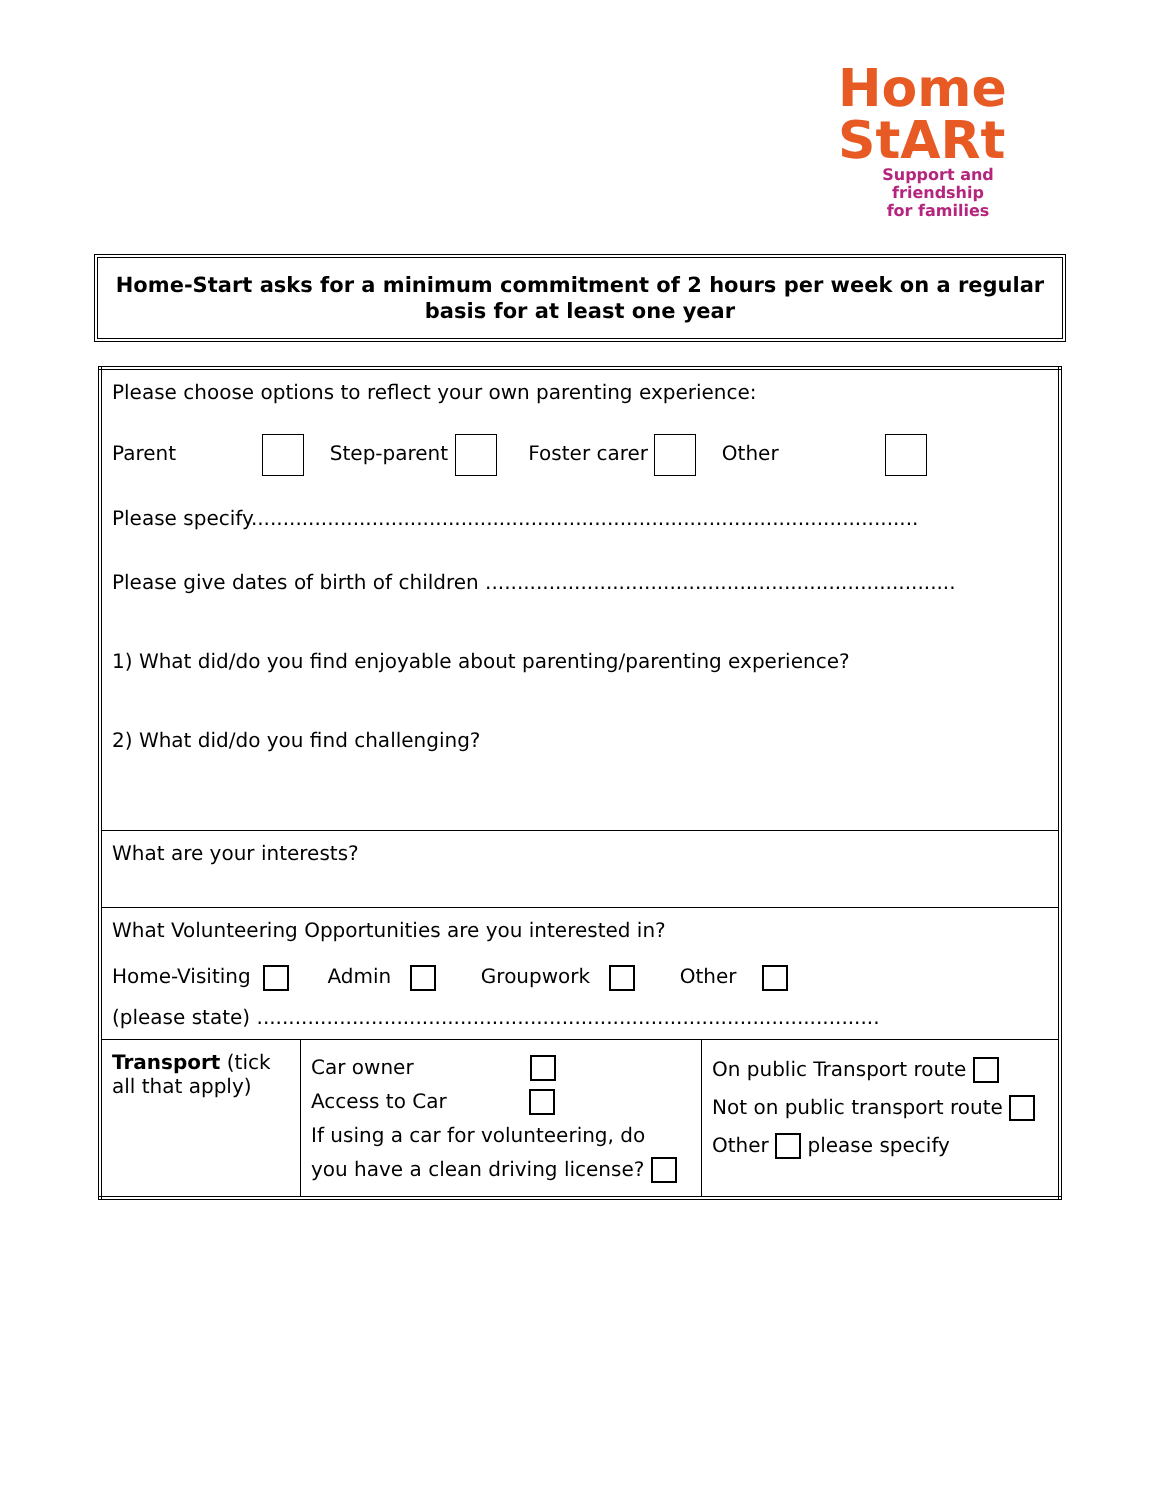Home
StARt
Support and friendship
for families
Home-Start asks for a minimum commitment of 2 hours per week on a regular
basis for at least one year
| Please choose options to reflect your own parenting experience: Parent Step-parent Foster carer Other Please specify......................................................................................................... Please give dates of birth of children .......................................................................... 1) What did/do you find enjoyable about parenting/parenting experience? 2) What did/do you find challenging? | | |
| What are your interests? | | |
| What Volunteering Opportunities are you interested in? Home-Visiting Admin Groupwork Other (please state) .................................................................................................. | | |
| Transport (tick all that apply) | Car owner Access to Car If using a car for volunteering, do you have a clean driving license? | On public Transport route Not on public transport route Other please specify |